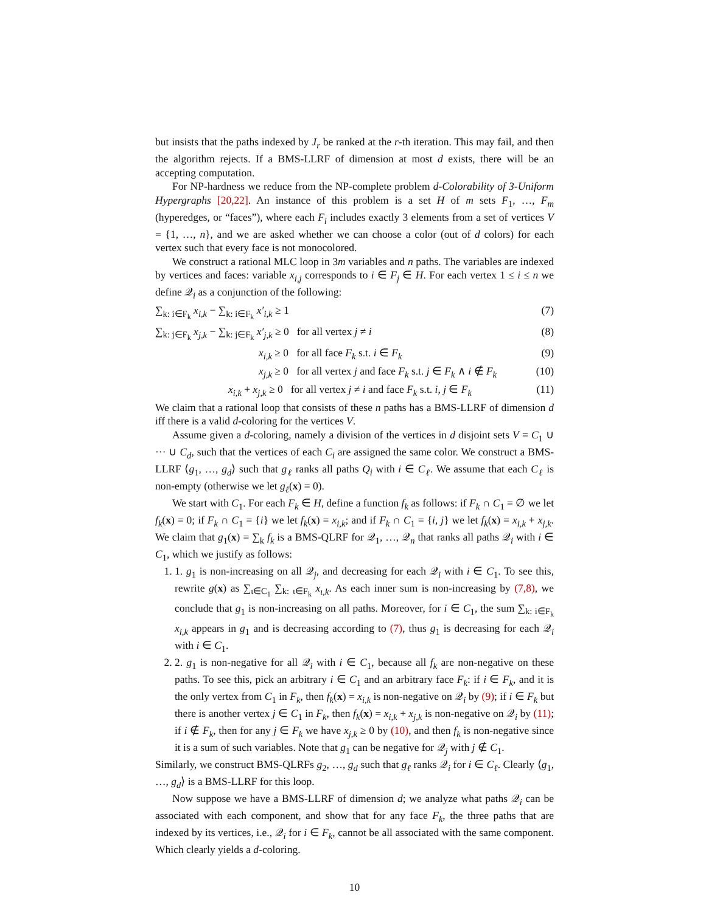but insists that the paths indexed by J<sub>r</sub> be ranked at the r-th iteration. This may fail, and then the algorithm rejects. If a BMS-LLRF of dimension at most d exists, there will be an accepting computation.
For NP-hardness we reduce from the NP-complete problem d-Colorability of 3-Uniform Hypergraphs [20,22]. An instance of this problem is a set H of m sets F<sub>1</sub>, …, F<sub>m</sub> (hyperedges, or “faces”), where each F<sub>i</sub> includes exactly 3 elements from a set of vertices V = {1, …, n}, and we are asked whether we can choose a color (out of d colors) for each vertex such that every face is not monocolored.
We construct a rational MLC loop in 3m variables and n paths. The variables are indexed by vertices and faces: variable x<sub>i,j</sub> corresponds to i ∈ F<sub>j</sub> ∈ H. For each vertex 1 ≤ i ≤ n we define 𝒬<sub>i</sub> as a conjunction of the following:
∑<sub>k: i∈F<sub>k</sub></sub> x<sub>i,k</sub> − ∑<sub>k: i∈F<sub>k</sub></sub> x′<sub>i,k</sub> ≥ 1 (7)
∑<sub>k: j∈F<sub>k</sub></sub> x<sub>j,k</sub> − ∑<sub>k: j∈F<sub>k</sub></sub> x′<sub>j,k</sub> ≥ 0 for all vertex j ≠ i (8)
x<sub>i,k</sub> ≥ 0 for all face F<sub>k</sub> s.t. i ∈ F<sub>k</sub> (9)
x<sub>j,k</sub> ≥ 0 for all vertex j and face F<sub>k</sub> s.t. j ∈ F<sub>k</sub> ∧ i ∉ F<sub>k</sub> (10)
x<sub>i,k</sub> + x<sub>j,k</sub> ≥ 0 for all vertex j ≠ i and face F<sub>k</sub> s.t. i, j ∈ F<sub>k</sub> (11)
We claim that a rational loop that consists of these n paths has a BMS-LLRF of dimension d iff there is a valid d-coloring for the vertices V.
Assume given a d-coloring, namely a division of the vertices in d disjoint sets V = C<sub>1</sub> ∪ ··· ∪ C<sub>d</sub>, such that the vertices of each C<sub>i</sub> are assigned the same color. We construct a BMS-LLRF ⟨g<sub>1</sub>, …, g<sub>d</sub>⟩ such that g<sub>ℓ</sub> ranks all paths Q<sub>i</sub> with i ∈ C<sub>ℓ</sub>. We assume that each C<sub>ℓ</sub> is non-empty (otherwise we let g<sub>ℓ</sub>(x) = 0).
We start with C<sub>1</sub>. For each F<sub>k</sub> ∈ H, define a function f<sub>k</sub> as follows: if F<sub>k</sub> ∩ C<sub>1</sub> = ∅ we let f<sub>k</sub>(x) = 0; if F<sub>k</sub> ∩ C<sub>1</sub> = {i} we let f<sub>k</sub>(x) = x<sub>i,k</sub>; and if F<sub>k</sub> ∩ C<sub>1</sub> = {i, j} we let f<sub>k</sub>(x) = x<sub>i,k</sub> + x<sub>j,k</sub>. We claim that g<sub>1</sub>(x) = ∑<sub>k</sub> f<sub>k</sub> is a BMS-QLRF for 𝒬<sub>1</sub>, …, 𝒬<sub>n</sub> that ranks all paths 𝒬<sub>i</sub> with i ∈ C<sub>1</sub>, which we justify as follows:
1. 1. g<sub>1</sub> is non-increasing on all 𝒬<sub>j</sub>, and decreasing for each 𝒬<sub>i</sub> with i ∈ C<sub>1</sub>. To see this, rewrite g(x) as ∑<sub>ι∈C<sub>1</sub></sub> ∑<sub>k: ι∈F<sub>k</sub></sub> x<sub>ι,k</sub>. As each inner sum is non-increasing by (7,8), we conclude that g<sub>1</sub> is non-increasing on all paths. Moreover, for i ∈ C<sub>1</sub>, the sum ∑<sub>k: i∈F<sub>k</sub></sub> x<sub>i,k</sub> appears in g<sub>1</sub> and is decreasing according to (7), thus g<sub>1</sub> is decreasing for each 𝒬<sub>i</sub> with i ∈ C<sub>1</sub>.
2. 2. g<sub>1</sub> is non-negative for all 𝒬<sub>i</sub> with i ∈ C<sub>1</sub>, because all f<sub>k</sub> are non-negative on these paths. To see this, pick an arbitrary i ∈ C<sub>1</sub> and an arbitrary face F<sub>k</sub>: if i ∈ F<sub>k</sub>, and it is the only vertex from C<sub>1</sub> in F<sub>k</sub>, then f<sub>k</sub>(x) = x<sub>i,k</sub> is non-negative on 𝒬<sub>i</sub> by (9); if i ∈ F<sub>k</sub> but there is another vertex j ∈ C<sub>1</sub> in F<sub>k</sub>, then f<sub>k</sub>(x) = x<sub>i,k</sub> + x<sub>j,k</sub> is non-negative on 𝒬<sub>i</sub> by (11); if i ∉ F<sub>k</sub>, then for any j ∈ F<sub>k</sub> we have x<sub>j,k</sub> ≥ 0 by (10), and then f<sub>k</sub> is non-negative since it is a sum of such variables. Note that g<sub>1</sub> can be negative for 𝒬<sub>j</sub> with j ∉ C<sub>1</sub>.
Similarly, we construct BMS-QLRFs g<sub>2</sub>, …, g<sub>d</sub> such that g<sub>ℓ</sub> ranks 𝒬<sub>i</sub> for i ∈ C<sub>ℓ</sub>. Clearly ⟨g<sub>1</sub>, …, g<sub>d</sub>⟩ is a BMS-LLRF for this loop.
Now suppose we have a BMS-LLRF of dimension d; we analyze what paths 𝒬<sub>i</sub> can be associated with each component, and show that for any face F<sub>k</sub>, the three paths that are indexed by its vertices, i.e., 𝒬<sub>i</sub> for i ∈ F<sub>k</sub>, cannot be all associated with the same component. Which clearly yields a d-coloring.
10